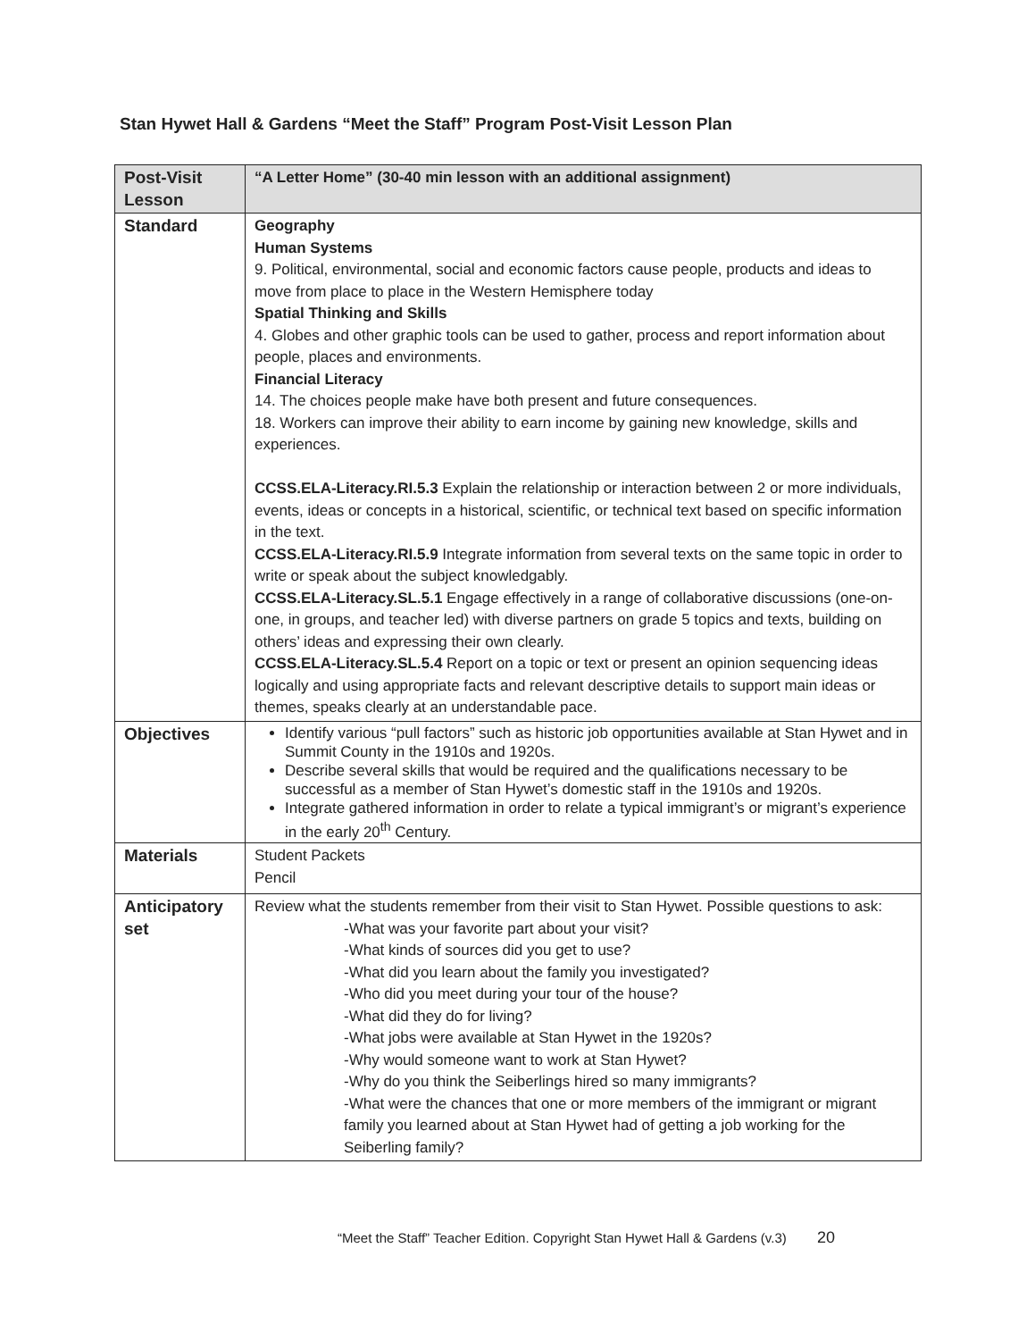Stan Hywet Hall & Gardens “Meet the Staff” Program Post-Visit Lesson Plan
| Post-Visit Lesson | “A Letter Home” (30-40 min lesson with an additional assignment) |
| Standard | Geography Human Systems 9. Political, environmental, social and economic factors cause people, products and ideas to move from place to place in the Western Hemisphere today Spatial Thinking and Skills 4. Globes and other graphic tools can be used to gather, process and report information about people, places and environments. Financial Literacy 14. The choices people make have both present and future consequences. 18. Workers can improve their ability to earn income by gaining new knowledge, skills and experiences. CCSS.ELA-Literacy.RI.5.3 Explain the relationship or interaction between 2 or more individuals, events, ideas or concepts in a historical, scientific, or technical text based on specific information in the text. CCSS.ELA-Literacy.RI.5.9 Integrate information from several texts on the same topic in order to write or speak about the subject knowledgably. CCSS.ELA-Literacy.SL.5.1 Engage effectively in a range of collaborative discussions (one-on-one, in groups, and teacher led) with diverse partners on grade 5 topics and texts, building on others’ ideas and expressing their own clearly. CCSS.ELA-Literacy.SL.5.4 Report on a topic or text or present an opinion sequencing ideas logically and using appropriate facts and relevant descriptive details to support main ideas or themes, speaks clearly at an understandable pace. |
| Objectives | Identify various “pull factors” such as historic job opportunities available at Stan Hywet and in Summit County in the 1910s and 1920s. Describe several skills that would be required and the qualifications necessary to be successful as a member of Stan Hywet’s domestic staff in the 1910s and 1920s. Integrate gathered information in order to relate a typical immigrant’s or migrant’s experience in the early 20<sup>th</sup> Century. |
| Materials | Student Packets Pencil |
| Anticipatory set | Review what the students remember from their visit to Stan Hywet. Possible questions to ask: -What was your favorite part about your visit? -What kinds of sources did you get to use? -What did you learn about the family you investigated? -Who did you meet during your tour of the house? -What did they do for living? -What jobs were available at Stan Hywet in the 1920s? -Why would someone want to work at Stan Hywet? -Why do you think the Seiberlings hired so many immigrants? -What were the chances that one or more members of the immigrant or migrant family you learned about at Stan Hywet had of getting a job working for the Seiberling family? |
“Meet the Staff” Teacher Edition. Copyright Stan Hywet Hall & Gardens (v.3) 20